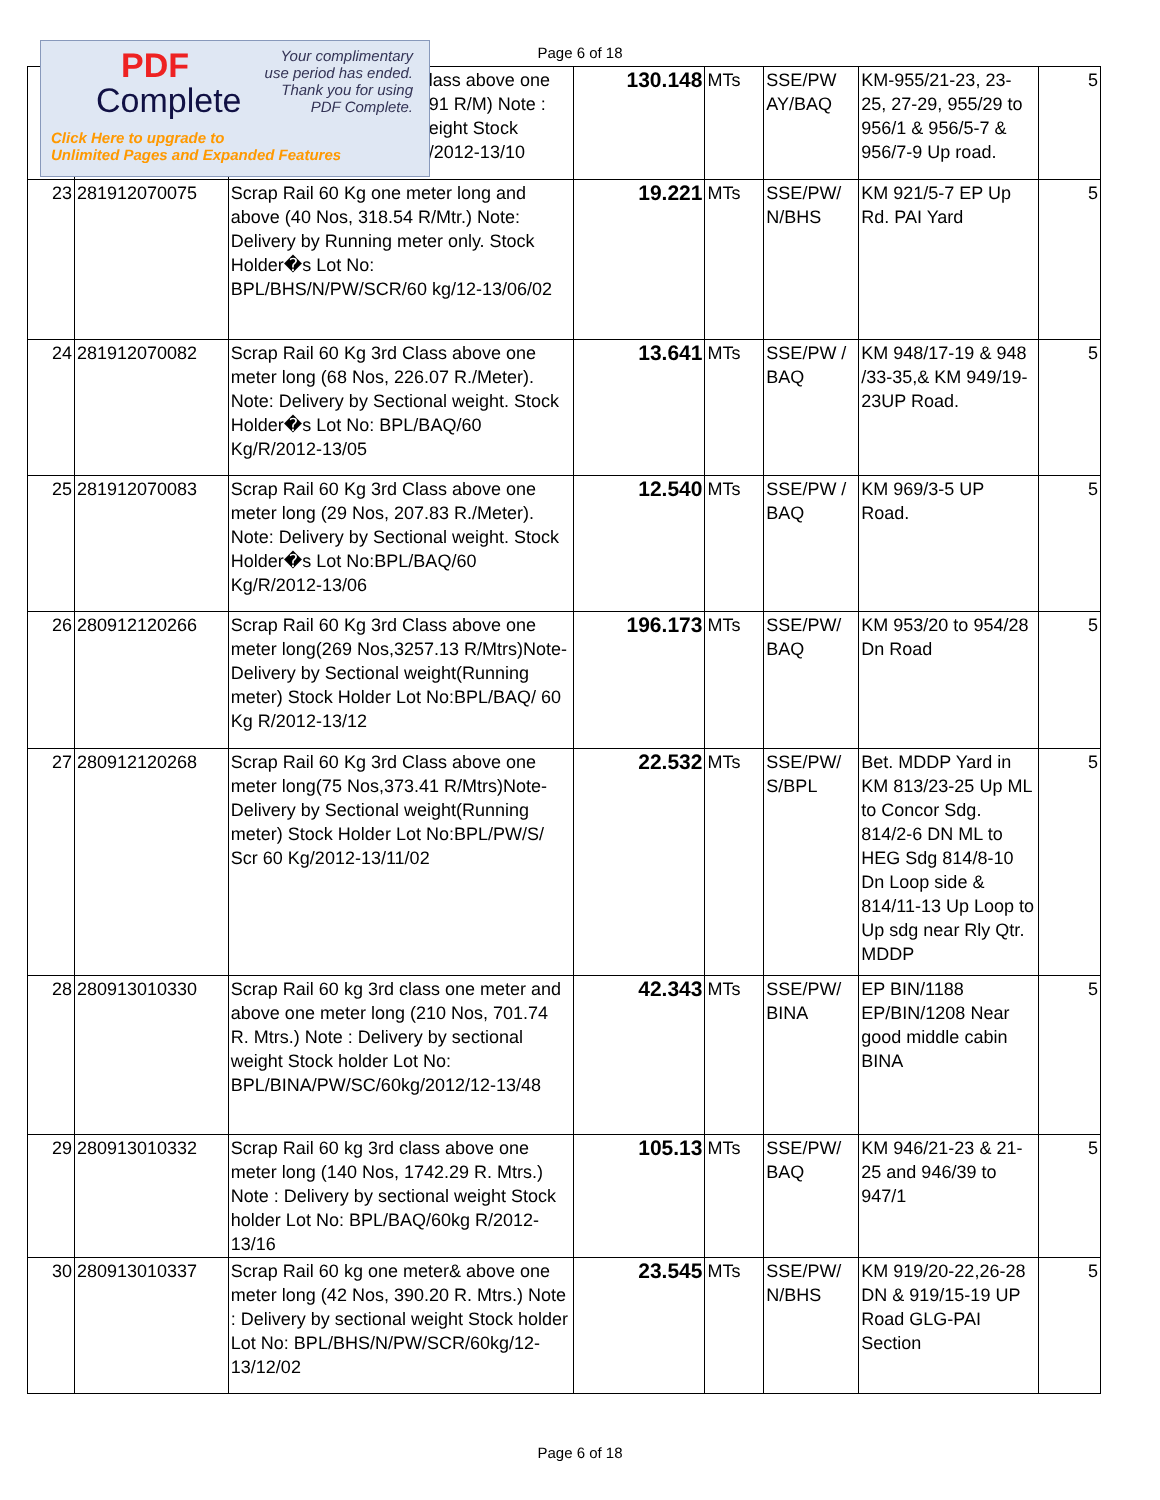Page 6 of 18
PDF
Complete
Your complimentary
use period has ended.
Thank you for using
PDF Complete.
Click Here to upgrade to
Unlimited Pages and Expanded Features
| | | lass above one 91 R/M) Note : eight Stock /2012-13/10 | 130.148 | MTs | SSE/PW AY/BAQ | KM-955/21-23, 23-25, 27-29, 955/29 to 956/1 & 956/5-7 & 956/7-9 Up road. | 5 |
| 23 | 281912070075 | Scrap Rail 60 Kg one meter long and above (40 Nos, 318.54 R/Mtr.) Note: Delivery by Running meter only. Stock Holder�s Lot No: BPL/BHS/N/PW/SCR/60 kg/12-13/06/02 | 19.221 | MTs | SSE/PW/ N/BHS | KM 921/5-7 EP Up Rd. PAI Yard | 5 |
| 24 | 281912070082 | Scrap Rail 60 Kg 3rd Class above one meter long (68 Nos, 226.07 R./Meter). Note: Delivery by Sectional weight. Stock Holder�s Lot No: BPL/BAQ/60 Kg/R/2012-13/05 | 13.641 | MTs | SSE/PW / BAQ | KM 948/17-19 & 948 /33-35,& KM 949/19-23UP Road. | 5 |
| 25 | 281912070083 | Scrap Rail 60 Kg 3rd Class above one meter long (29 Nos, 207.83 R./Meter). Note: Delivery by Sectional weight. Stock Holder�s Lot No:BPL/BAQ/60 Kg/R/2012-13/06 | 12.540 | MTs | SSE/PW / BAQ | KM 969/3-5 UP Road. | 5 |
| 26 | 280912120266 | Scrap Rail 60 Kg 3rd Class above one meter long(269 Nos,3257.13 R/Mtrs)Note-Delivery by Sectional weight(Running meter) Stock Holder Lot No:BPL/BAQ/ 60 Kg R/2012-13/12 | 196.173 | MTs | SSE/PW/ BAQ | KM 953/20 to 954/28 Dn Road | 5 |
| 27 | 280912120268 | Scrap Rail 60 Kg 3rd Class above one meter long(75 Nos,373.41 R/Mtrs)Note-Delivery by Sectional weight(Running meter) Stock Holder Lot No:BPL/PW/S/ Scr 60 Kg/2012-13/11/02 | 22.532 | MTs | SSE/PW/ S/BPL | Bet. MDDP Yard in KM 813/23-25 Up ML to Concor Sdg. 814/2-6 DN ML to HEG Sdg 814/8-10 Dn Loop side & 814/11-13 Up Loop to Up sdg near Rly Qtr. MDDP | 5 |
| 28 | 280913010330 | Scrap Rail 60 kg 3rd class one meter and above one meter long (210 Nos, 701.74 R. Mtrs.) Note : Delivery by sectional weight Stock holder Lot No: BPL/BINA/PW/SC/60kg/2012/12-13/48 | 42.343 | MTs | SSE/PW/ BINA | EP BIN/1188 EP/BIN/1208 Near good middle cabin BINA | 5 |
| 29 | 280913010332 | Scrap Rail 60 kg 3rd class above one meter long (140 Nos, 1742.29 R. Mtrs.) Note : Delivery by sectional weight Stock holder Lot No: BPL/BAQ/60kg R/2012-13/16 | 105.13 | MTs | SSE/PW/ BAQ | KM 946/21-23 & 21-25 and 946/39 to 947/1 | 5 |
| 30 | 280913010337 | Scrap Rail 60 kg one meter& above one meter long (42 Nos, 390.20 R. Mtrs.) Note : Delivery by sectional weight Stock holder Lot No: BPL/BHS/N/PW/SCR/60kg/12-13/12/02 | 23.545 | MTs | SSE/PW/ N/BHS | KM 919/20-22,26-28 DN & 919/15-19 UP Road GLG-PAI Section | 5 |
Page 6 of 18